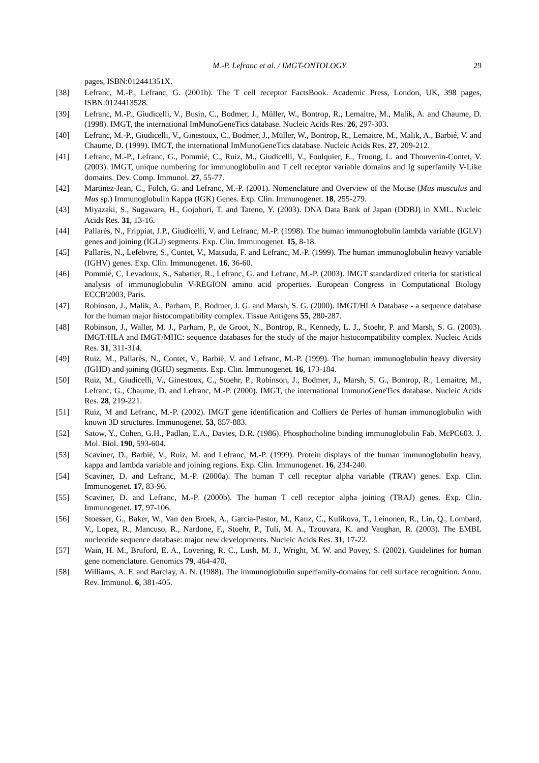M.-P. Lefranc et al. / IMGT-ONTOLOGY 29
pages, ISBN:012441351X.
[38] Lefranc, M.-P., Lefranc, G. (2001b). The T cell receptor FactsBook. Academic Press, London, UK, 398 pages, ISBN:0124413528.
[39] Lefranc, M.-P., Giudicelli, V., Busin, C., Bodmer, J., Müller, W., Bontrop, R., Lemaitre, M., Malik, A. and Chaume, D. (1998). IMGT, the international ImMunoGeneTics database. Nucleic Acids Res. 26, 297-303.
[40] Lefranc, M.-P., Giudicelli, V., Ginestoux, C., Bodmer, J., Müller, W., Bontrop, R., Lemaitre, M., Malik, A., Barbié, V. and Chaume, D. (1999). IMGT, the international ImMunoGeneTics database. Nucleic Acids Res. 27, 209-212.
[41] Lefranc, M.-P., Lefranc, G., Pommié, C., Ruiz, M., Giudicelli, V., Foulquier, E., Truong, L. and Thouvenin-Contet, V. (2003). IMGT, unique numbering for immunoglobulin and T cell receptor variable domains and Ig superfamily V-Like domains. Dev. Comp. Immunol. 27, 55-77.
[42] Martinez-Jean, C., Folch, G. and Lefranc, M.-P. (2001). Nomenclature and Overview of the Mouse (Mus musculus and Mus sp.) Immunoglobulin Kappa (IGK) Genes. Exp. Clin. Immunogenet. 18, 255-279.
[43] Miyazaki, S., Sugawara, H., Gojobori, T. and Tateno, Y. (2003). DNA Data Bank of Japan (DDBJ) in XML. Nucleic Acids Res. 31, 13-16.
[44] Pallarès, N., Frippiat, J.P., Giudicelli, V. and Lefranc, M.-P. (1998). The human immunoglobulin lambda variable (IGLV) genes and joining (IGLJ) segments. Exp. Clin. Immunogenet. 15, 8-18.
[45] Pallarès, N., Lefebvre, S., Contet, V., Matsuda, F. and Lefranc, M.-P. (1999). The human immunoglobulin heavy variable (IGHV) genes. Exp. Clin. Immunogenet. 16, 36-60.
[46] Pommié, C, Levadoux, S., Sabatier, R., Lefranc, G. and Lefranc, M.-P. (2003). IMGT standardized criteria for statistical analysis of immunoglobulin V-REGION amino acid properties. European Congress in Computational Biology ECCB'2003, Paris.
[47] Robinson, J., Malik, A., Parham, P., Bodmer, J. G. and Marsh, S. G. (2000). IMGT/HLA Database - a sequence database for the human major histocompatibility complex. Tissue Antigens 55, 280-287.
[48] Robinson, J., Waller, M. J., Parham, P., de Groot, N., Bontrop, R., Kennedy, L. J., Stoehr, P. and Marsh, S. G. (2003). IMGT/HLA and IMGT/MHC: sequence databases for the study of the major histocompatibility complex. Nucleic Acids Res. 31, 311-314.
[49] Ruiz, M., Pallarès, N., Contet, V., Barbié, V. and Lefranc, M.-P. (1999). The human immunoglobulin heavy diversity (IGHD) and joining (IGHJ) segments. Exp. Clin. Immunogenet. 16, 173-184.
[50] Ruiz, M., Giudicelli, V., Ginestoux, C., Stoehr, P., Robinson, J., Bodmer, J., Marsh, S. G., Bontrop, R., Lemaitre, M., Lefranc, G., Chaume, D. and Lefranc, M.-P. (2000). IMGT, the international ImmunoGeneTics database. Nucleic Acids Res. 28, 219-221.
[51] Ruiz, M and Lefranc, M.-P. (2002). IMGT gene identification and Colliers de Perles of human immunoglobulin with known 3D structures. Immunogenet. 53, 857-883.
[52] Satow, Y., Cohen, G.H., Padlan, E.A., Davies, D.R. (1986). Phosphocholine binding immunoglobulin Fab. McPC603. J. Mol. Biol. 190, 593-604.
[53] Scaviner, D., Barbié, V., Ruiz, M. and Lefranc, M.-P. (1999). Protein displays of the human immunoglobulin heavy, kappa and lambda variable and joining regions. Exp. Clin. Immunogenet. 16, 234-240.
[54] Scaviner, D. and Lefranc, M.-P. (2000a). The human T cell receptor alpha variable (TRAV) genes. Exp. Clin. Immunogenet. 17, 83-96.
[55] Scaviner, D. and Lefranc, M.-P. (2000b). The human T cell receptor alpha joining (TRAJ) genes. Exp. Clin. Immunogenet. 17, 97-106.
[56] Stoesser, G., Baker, W., Van den Broek, A., Garcia-Pastor, M., Kanz, C., Kulikova, T., Leinonen, R., Lin, Q., Lombard, V., Lopez, R., Mancuso, R., Nardone, F., Stoehr, P., Tuli, M. A., Tzouvara, K. and Vaughan, R. (2003). The EMBL nucleotide sequence database: major new developments. Nucleic Acids Res. 31, 17-22.
[57] Wain, H. M., Bruford, E. A., Lovering, R. C., Lush, M. J., Wright, M. W. and Povey, S. (2002). Guidelines for human gene nomenclature. Genomics 79, 464-470.
[58] Williams, A. F. and Barclay, A. N. (1988). The immunoglobulin superfamily-domains for cell surface recognition. Annu. Rev. Immunol. 6, 381-405.